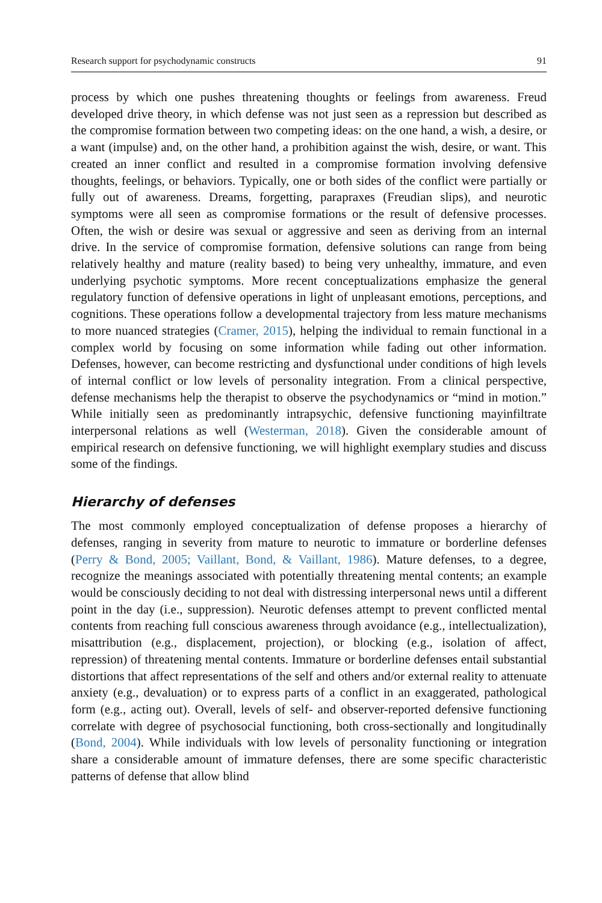Research support for psychodynamic constructs 91
process by which one pushes threatening thoughts or feelings from awareness. Freud developed drive theory, in which defense was not just seen as a repression but described as the compromise formation between two competing ideas: on the one hand, a wish, a desire, or a want (impulse) and, on the other hand, a prohibition against the wish, desire, or want. This created an inner conflict and resulted in a compromise formation involving defensive thoughts, feelings, or behaviors. Typically, one or both sides of the conflict were partially or fully out of awareness. Dreams, forgetting, parapraxes (Freudian slips), and neurotic symptoms were all seen as compromise formations or the result of defensive processes. Often, the wish or desire was sexual or aggressive and seen as deriving from an internal drive. In the service of compromise formation, defensive solutions can range from being relatively healthy and mature (reality based) to being very unhealthy, immature, and even underlying psychotic symptoms. More recent conceptualizations emphasize the general regulatory function of defensive operations in light of unpleasant emotions, perceptions, and cognitions. These operations follow a developmental trajectory from less mature mechanisms to more nuanced strategies (Cramer, 2015), helping the individual to remain functional in a complex world by focusing on some information while fading out other information. Defenses, however, can become restricting and dysfunctional under conditions of high levels of internal conflict or low levels of personality integration. From a clinical perspective, defense mechanisms help the therapist to observe the psychodynamics or “mind in motion.” While initially seen as predominantly intrapsychic, defensive functioning mayinfiltrate interpersonal relations as well (Westerman, 2018). Given the considerable amount of empirical research on defensive functioning, we will highlight exemplary studies and discuss some of the findings.
Hierarchy of defenses
The most commonly employed conceptualization of defense proposes a hierarchy of defenses, ranging in severity from mature to neurotic to immature or borderline defenses (Perry & Bond, 2005; Vaillant, Bond, & Vaillant, 1986). Mature defenses, to a degree, recognize the meanings associated with potentially threatening mental contents; an example would be consciously deciding to not deal with distressing interpersonal news until a different point in the day (i.e., suppression). Neurotic defenses attempt to prevent conflicted mental contents from reaching full conscious awareness through avoidance (e.g., intellectualization), misattribution (e.g., displacement, projection), or blocking (e.g., isolation of affect, repression) of threatening mental contents. Immature or borderline defenses entail substantial distortions that affect representations of the self and others and/or external reality to attenuate anxiety (e.g., devaluation) or to express parts of a conflict in an exaggerated, pathological form (e.g., acting out). Overall, levels of self- and observer-reported defensive functioning correlate with degree of psychosocial functioning, both cross-sectionally and longitudinally (Bond, 2004). While individuals with low levels of personality functioning or integration share a considerable amount of immature defenses, there are some specific characteristic patterns of defense that allow blind